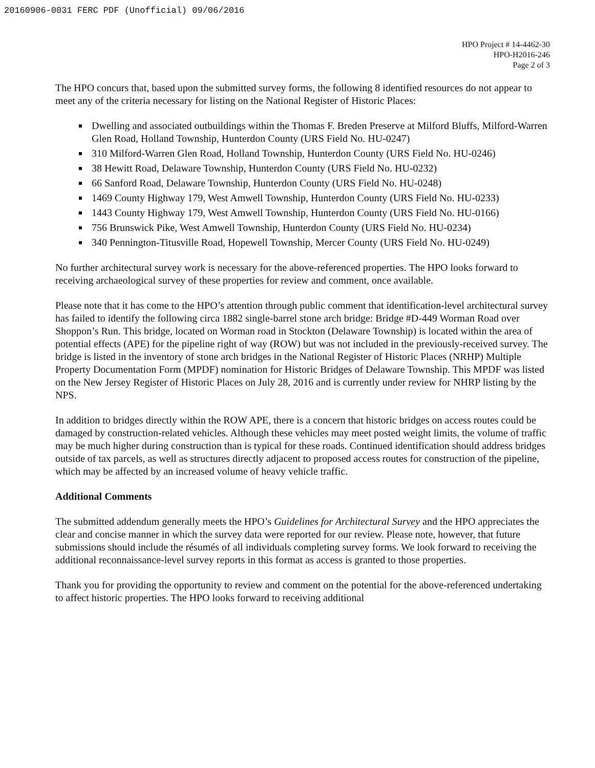20160906-0031 FERC PDF (Unofficial) 09/06/2016
HPO Project # 14-4462-30
HPO-H2016-246
Page 2 of 3
The HPO concurs that, based upon the submitted survey forms, the following 8 identified resources do not appear to meet any of the criteria necessary for listing on the National Register of Historic Places:
Dwelling and associated outbuildings within the Thomas F. Breden Preserve at Milford Bluffs, Milford-Warren Glen Road, Holland Township, Hunterdon County (URS Field No. HU-0247)
310 Milford-Warren Glen Road, Holland Township, Hunterdon County (URS Field No. HU-0246)
38 Hewitt Road, Delaware Township, Hunterdon County (URS Field No. HU-0232)
66 Sanford Road, Delaware Township, Hunterdon County (URS Field No. HU-0248)
1469 County Highway 179, West Amwell Township, Hunterdon County (URS Field No. HU-0233)
1443 County Highway 179, West Amwell Township, Hunterdon County (URS Field No. HU-0166)
756 Brunswick Pike, West Amwell Township, Hunterdon County (URS Field No. HU-0234)
340 Pennington-Titusville Road, Hopewell Township, Mercer County (URS Field No. HU-0249)
No further architectural survey work is necessary for the above-referenced properties. The HPO looks forward to receiving archaeological survey of these properties for review and comment, once available.
Please note that it has come to the HPO’s attention through public comment that identification-level architectural survey has failed to identify the following circa 1882 single-barrel stone arch bridge: Bridge #D-449 Worman Road over Shoppon’s Run. This bridge, located on Worman road in Stockton (Delaware Township) is located within the area of potential effects (APE) for the pipeline right of way (ROW) but was not included in the previously-received survey. The bridge is listed in the inventory of stone arch bridges in the National Register of Historic Places (NRHP) Multiple Property Documentation Form (MPDF) nomination for Historic Bridges of Delaware Township. This MPDF was listed on the New Jersey Register of Historic Places on July 28, 2016 and is currently under review for NHRP listing by the NPS.
In addition to bridges directly within the ROW APE, there is a concern that historic bridges on access routes could be damaged by construction-related vehicles. Although these vehicles may meet posted weight limits, the volume of traffic may be much higher during construction than is typical for these roads. Continued identification should address bridges outside of tax parcels, as well as structures directly adjacent to proposed access routes for construction of the pipeline, which may be affected by an increased volume of heavy vehicle traffic.
Additional Comments
The submitted addendum generally meets the HPO’s Guidelines for Architectural Survey and the HPO appreciates the clear and concise manner in which the survey data were reported for our review. Please note, however, that future submissions should include the résumés of all individuals completing survey forms. We look forward to receiving the additional reconnaissance-level survey reports in this format as access is granted to those properties.
Thank you for providing the opportunity to review and comment on the potential for the above-referenced undertaking to affect historic properties. The HPO looks forward to receiving additional